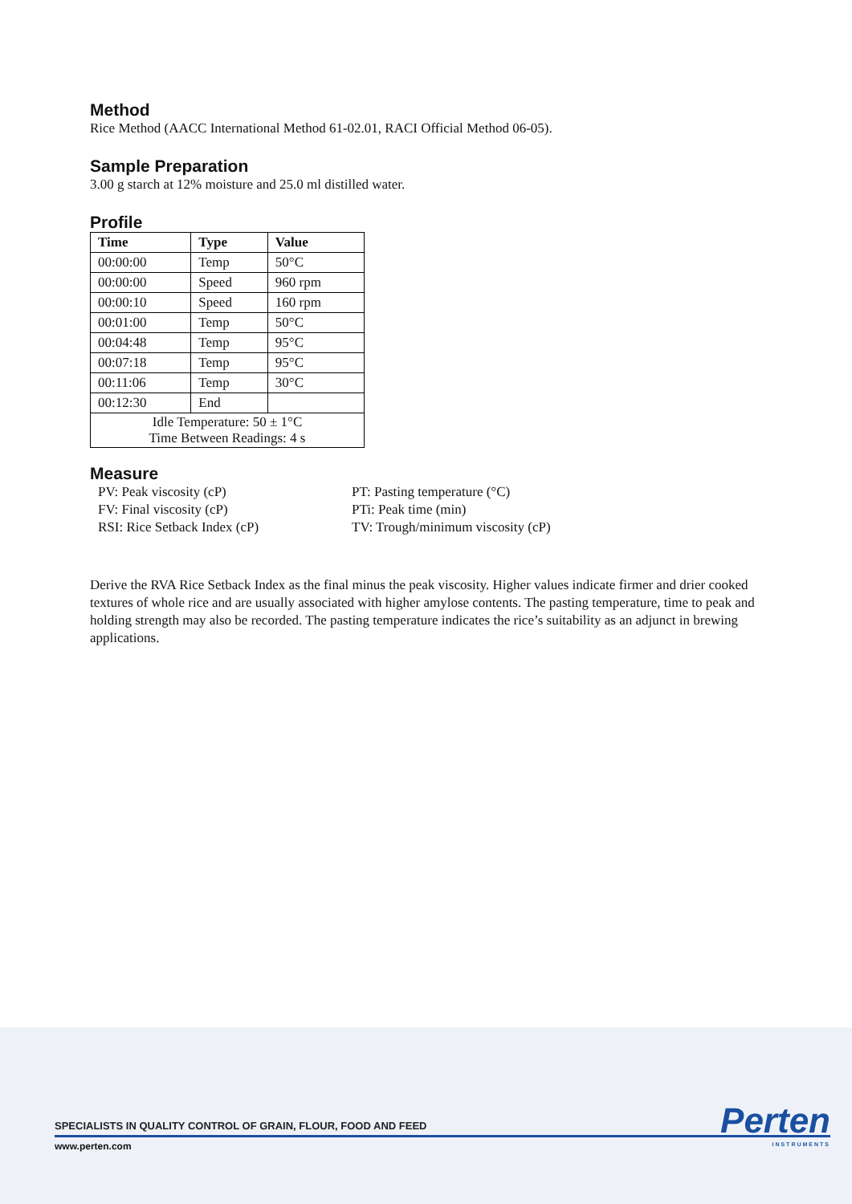Method
Rice Method (AACC International Method 61-02.01, RACI Official Method 06-05).
Sample Preparation
3.00 g starch at 12% moisture and 25.0 ml distilled water.
Profile
| Time | Type | Value |
| --- | --- | --- |
| 00:00:00 | Temp | 50°C |
| 00:00:00 | Speed | 960 rpm |
| 00:00:10 | Speed | 160 rpm |
| 00:01:00 | Temp | 50°C |
| 00:04:48 | Temp | 95°C |
| 00:07:18 | Temp | 95°C |
| 00:11:06 | Temp | 30°C |
| 00:12:30 | End | |
| Idle Temperature: 50 ± 1°C Time Between Readings: 4 s | | |
Measure
PV: Peak viscosity (cP)
FV: Final viscosity (cP)
RSI: Rice Setback Index (cP)
PT: Pasting temperature (°C)
PTi: Peak time (min)
TV: Trough/minimum viscosity (cP)
Derive the RVA Rice Setback Index as the final minus the peak viscosity. Higher values indicate firmer and drier cooked textures of whole rice and are usually associated with higher amylose contents. The pasting temperature, time to peak and holding strength may also be recorded. The pasting temperature indicates the rice’s suitability as an adjunct in brewing applications.
SPECIALISTS IN QUALITY CONTROL OF GRAIN, FLOUR, FOOD AND FEED
www.perten.com
Perten
INSTRUMENTS